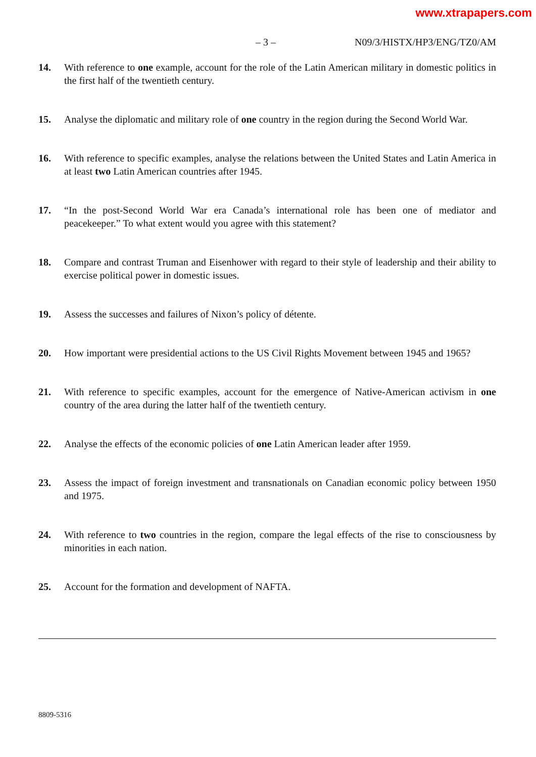www.xtrapapers.com
– 3 – N09/3/HISTX/HP3/ENG/TZ0/AM
14. With reference to one example, account for the role of the Latin American military in domestic politics in the first half of the twentieth century.
15. Analyse the diplomatic and military role of one country in the region during the Second World War.
16. With reference to specific examples, analyse the relations between the United States and Latin America in at least two Latin American countries after 1945.
17. “In the post-Second World War era Canada’s international role has been one of mediator and peacekeeper.” To what extent would you agree with this statement?
18. Compare and contrast Truman and Eisenhower with regard to their style of leadership and their ability to exercise political power in domestic issues.
19. Assess the successes and failures of Nixon’s policy of détente.
20. How important were presidential actions to the US Civil Rights Movement between 1945 and 1965?
21. With reference to specific examples, account for the emergence of Native-American activism in one country of the area during the latter half of the twentieth century.
22. Analyse the effects of the economic policies of one Latin American leader after 1959.
23. Assess the impact of foreign investment and transnationals on Canadian economic policy between 1950 and 1975.
24. With reference to two countries in the region, compare the legal effects of the rise to consciousness by minorities in each nation.
25. Account for the formation and development of NAFTA.
8809-5316